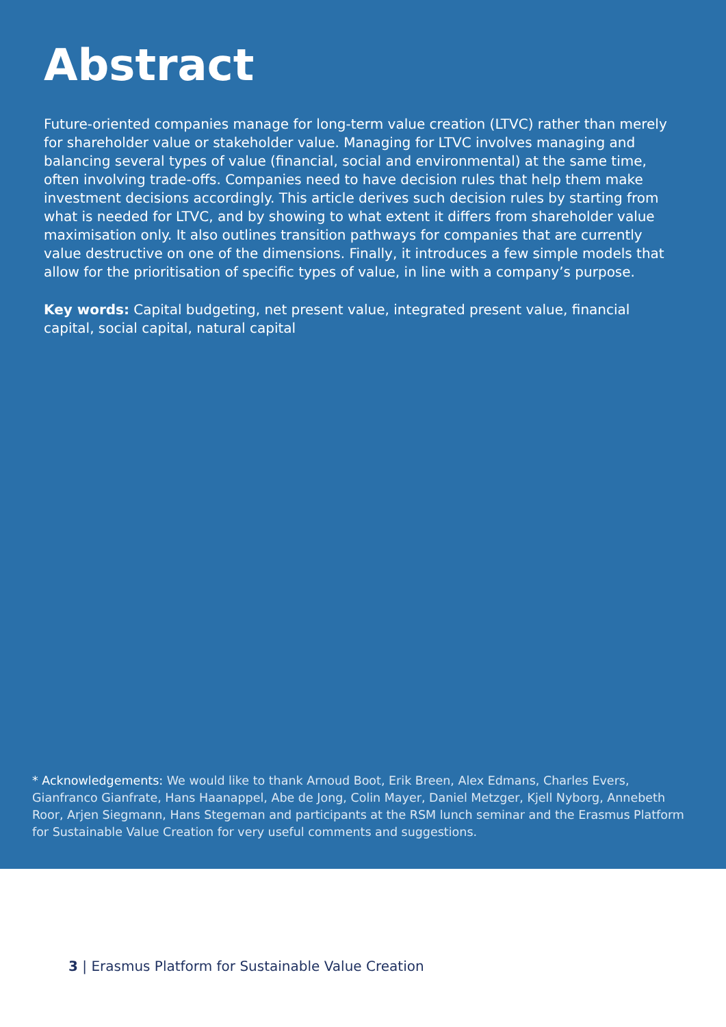Abstract
Future-oriented companies manage for long-term value creation (LTVC) rather than merely for shareholder value or stakeholder value. Managing for LTVC involves managing and balancing several types of value (financial, social and environmental) at the same time, often involving trade-offs. Companies need to have decision rules that help them make investment decisions accordingly. This article derives such decision rules by starting from what is needed for LTVC, and by showing to what extent it differs from shareholder value maximisation only. It also outlines transition pathways for companies that are currently value destructive on one of the dimensions. Finally, it introduces a few simple models that allow for the prioritisation of specific types of value, in line with a company’s purpose.
Key words: Capital budgeting, net present value, integrated present value, financial capital, social capital, natural capital
* Acknowledgements: We would like to thank Arnoud Boot, Erik Breen, Alex Edmans, Charles Evers, Gianfranco Gianfrate, Hans Haanappel, Abe de Jong, Colin Mayer, Daniel Metzger, Kjell Nyborg, Annebeth Roor, Arjen Siegmann, Hans Stegeman and participants at the RSM lunch seminar and the Erasmus Platform for Sustainable Value Creation for very useful comments and suggestions.
3 | Erasmus Platform for Sustainable Value Creation